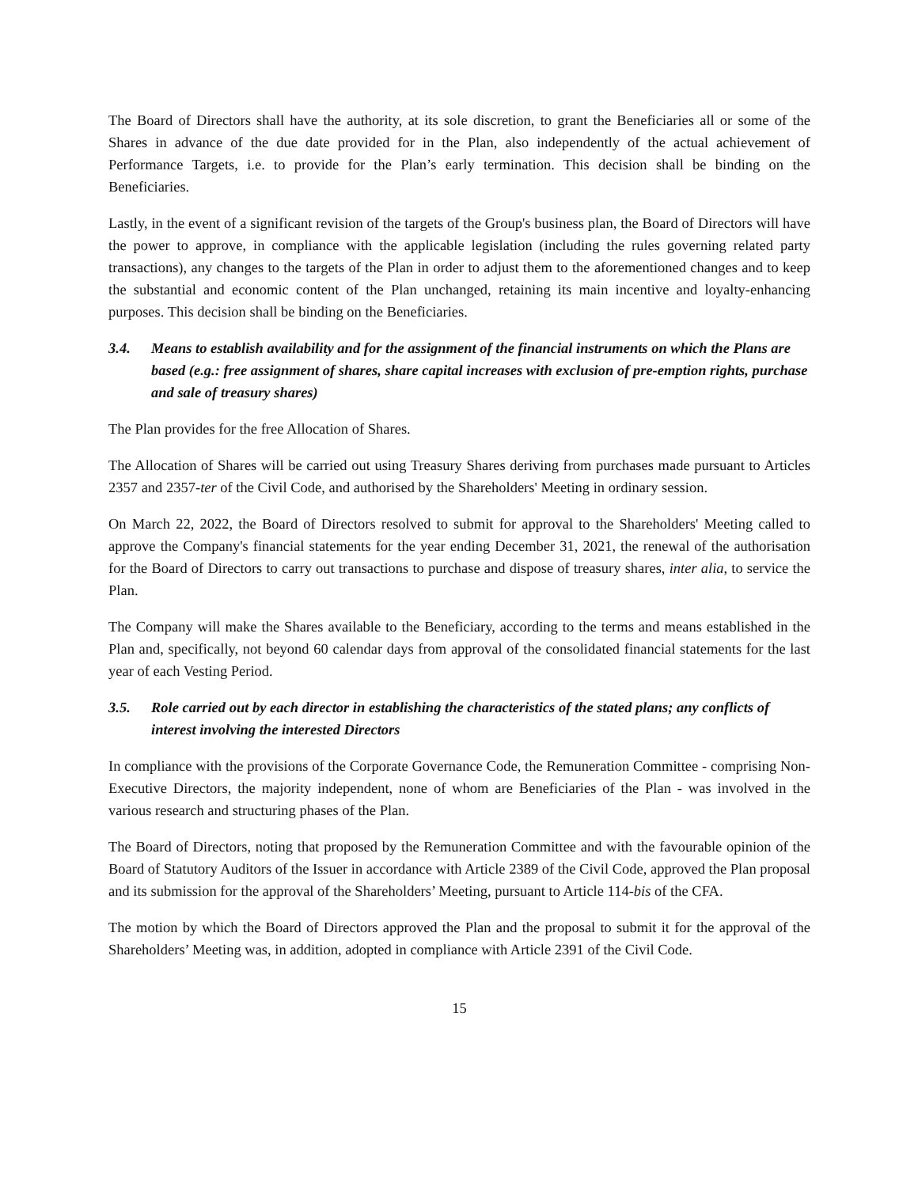The Board of Directors shall have the authority, at its sole discretion, to grant the Beneficiaries all or some of the Shares in advance of the due date provided for in the Plan, also independently of the actual achievement of Performance Targets, i.e. to provide for the Plan’s early termination. This decision shall be binding on the Beneficiaries.
Lastly, in the event of a significant revision of the targets of the Group's business plan, the Board of Directors will have the power to approve, in compliance with the applicable legislation (including the rules governing related party transactions), any changes to the targets of the Plan in order to adjust them to the aforementioned changes and to keep the substantial and economic content of the Plan unchanged, retaining its main incentive and loyalty-enhancing purposes. This decision shall be binding on the Beneficiaries.
3.4. Means to establish availability and for the assignment of the financial instruments on which the Plans are based (e.g.: free assignment of shares, share capital increases with exclusion of pre-emption rights, purchase and sale of treasury shares)
The Plan provides for the free Allocation of Shares.
The Allocation of Shares will be carried out using Treasury Shares deriving from purchases made pursuant to Articles 2357 and 2357-ter of the Civil Code, and authorised by the Shareholders' Meeting in ordinary session.
On March 22, 2022, the Board of Directors resolved to submit for approval to the Shareholders' Meeting called to approve the Company's financial statements for the year ending December 31, 2021, the renewal of the authorisation for the Board of Directors to carry out transactions to purchase and dispose of treasury shares, inter alia, to service the Plan.
The Company will make the Shares available to the Beneficiary, according to the terms and means established in the Plan and, specifically, not beyond 60 calendar days from approval of the consolidated financial statements for the last year of each Vesting Period.
3.5. Role carried out by each director in establishing the characteristics of the stated plans; any conflicts of interest involving the interested Directors
In compliance with the provisions of the Corporate Governance Code, the Remuneration Committee - comprising Non-Executive Directors, the majority independent, none of whom are Beneficiaries of the Plan - was involved in the various research and structuring phases of the Plan.
The Board of Directors, noting that proposed by the Remuneration Committee and with the favourable opinion of the Board of Statutory Auditors of the Issuer in accordance with Article 2389 of the Civil Code, approved the Plan proposal and its submission for the approval of the Shareholders’ Meeting, pursuant to Article 114-bis of the CFA.
The motion by which the Board of Directors approved the Plan and the proposal to submit it for the approval of the Shareholders’ Meeting was, in addition, adopted in compliance with Article 2391 of the Civil Code.
15